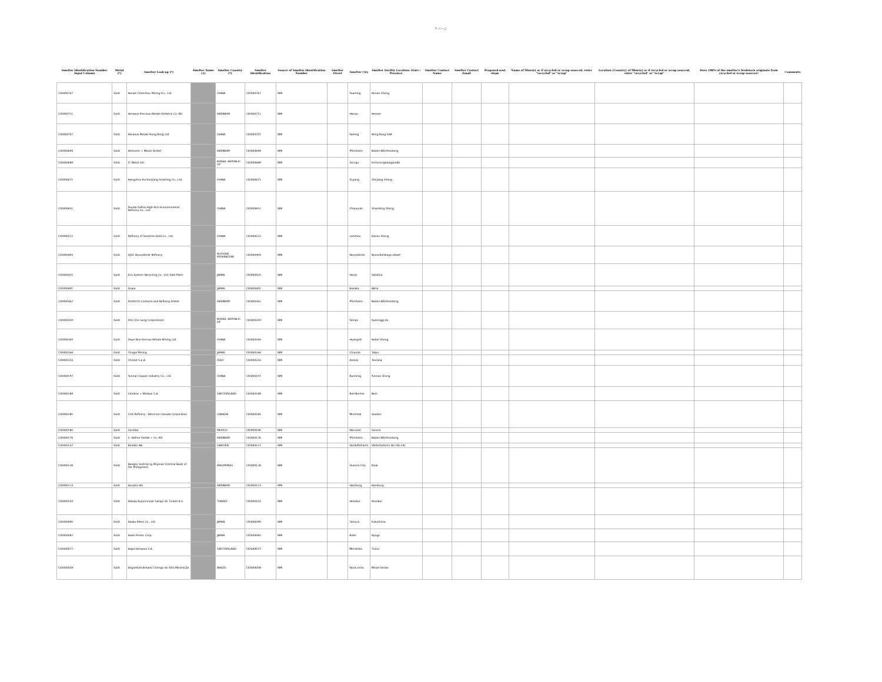5 ページ
| Smelter Identification Number Input Column | Metal (*) | Smelter Look-up (*) | Smelter Name (1) | Smelter Country (*) | Smelter Identification | Source of Smelter Identification Number | Smelter Street | Smelter City | Smelter Facility Location: State / Province | Smelter Contact Name | Smelter Contact Email | Proposed next steps | Name of Mine(s) or if recycled or scrap sourced, enter "recycled" or "scrap" | Location (Country) of Mine(s) or if recycled or scrap sourced, enter "recycled" or "scrap" | Does 100% of the smelter's feedstock originate from recycled or scrap sources? | Comments |
| --- | --- | --- | --- | --- | --- | --- | --- | --- | --- | --- | --- | --- | --- | --- | --- | --- |
| CID000767 | Gold | Hunan Chenzhou Mining Co., Ltd. | | CHINA | CID000767 | RMI | | Yuanling | Hunan Sheng | | | | | | | |
| CID000711 | Gold | Heraeus Precious Metals GmbH & Co. KG | | GERMANY | CID000711 | RMI | | Hanau | Hessen | | | | | | | |
| CID000707 | Gold | Heraeus Metals Hong Kong Ltd. | | CHINA | CID000707 | RMI | | Fanling | Hong Kong SAR | | | | | | | |
| CID000694 | Gold | Heimerle + Meule GmbH | | GERMANY | CID000694 | RMI | | Pforzheim | Baden-Württemberg | | | | | | | |
| CID000689 | Gold | LT Metal Ltd. | | KOREA, REPUBLIC OF | CID000689 | RMI | | Seo-gu | Incheon-gwangyeoksi | | | | | | | |
| CID000671 | Gold | Hangzhou Fuchunjiang Smelting Co., Ltd. | | CHINA | CID000671 | RMI | | Fuyang | Zhejiang Sheng | | | | | | | |
| CID000651 | Gold | Guoda Safina High-Tech Environmental Refinery Co., Ltd. | | CHINA | CID000651 | RMI | | Zhaoyuan | Shandong Sheng | | | | | | | |
| CID000522 | Gold | Refinery of Seemine Gold Co., Ltd. | | CHINA | CID000522 | RMI | | Lanzhou | Gansu Sheng | | | | | | | |
| CID000493 | Gold | OJSC Novosibirsk Refinery | | RUSSIAN FEDERATION | CID000493 | RMI | | Novosibirsk | Novosibirskaya oblast' | | | | | | | |
| CID000425 | Gold | Eco-System Recycling Co., Ltd. East Plant | | JAPAN | CID000425 | RMI | | Honjo | Saitama | | | | | | | |
| CID000401 | Gold | Dowa | | JAPAN | CID000401 | RMI | | Kosaka | Akita | | | | | | | |
| CID000362 | Gold | DODUCO Contacts and Refining GmbH | | GERMANY | CID000362 | RMI | | Pforzheim | Baden-Württemberg | | | | | | | |
| CID000359 | Gold | DSC (Do Sung Corporation) | | KOREA, REPUBLIC OF | CID000359 | RMI | | Gimpo | Gyeonggi-do | | | | | | | |
| CID000343 | Gold | Daye Non-Ferrous Metals Mining Ltd. | | CHINA | CID000343 | RMI | | Huangshi | Hubei Sheng | | | | | | | |
| CID000264 | Gold | Chugai Mining | | JAPAN | CID000264 | RMI | | Chiyoda | Tokyo | | | | | | | |
| CID000233 | Gold | Chimet S.p.A. | | ITALY | CID000233 | RMI | | Arezzo | Toscana | | | | | | | |
| CID000197 | Gold | Yunnan Copper Industry Co., Ltd. | | CHINA | CID000197 | RMI | | Kunming | Yunnan Sheng | | | | | | | |
| CID000189 | Gold | Cendres + Metaux S.A. | | SWITZERLAND | CID000189 | RMI | | Biel-Bienne | Bern | | | | | | | |
| CID000185 | Gold | CCR Refinery - Glencore Canada Corporation | | CANADA | CID000185 | RMI | | Montréal | Quebec | | | | | | | |
| CID000180 | Gold | Caridad | | MEXICO | CID000180 | RMI | | Nacozari | Sonora | | | | | | | |
| CID000176 | Gold | C. Hafner GmbH + Co. KG | | GERMANY | CID000176 | RMI | | Pforzheim | Baden-Württemberg | | | | | | | |
| CID000157 | Gold | Boliden AB | | SWEDEN | CID000157 | RMI | | Skelleftehamn | Västerbottens län (SE-24) | | | | | | | |
| CID000128 | Gold | Bangko Sentral ng Pilipinas (Central Bank of the Philippines) | | PHILIPPINES | CID000128 | RMI | | Quezon City | Rizal | | | | | | | |
| CID000113 | Gold | Aurubis AG | | GERMANY | CID000113 | RMI | | Hamburg | Hamburg | | | | | | | |
| CID000103 | Gold | Atasay Kuyumculuk Sanayi Ve Ticaret A.S. | | TURKEY | CID000103 | RMI | | Istanbul | İstanbul | | | | | | | |
| CID000090 | Gold | Asaka Riken Co., Ltd. | | JAPAN | CID000090 | RMI | | Tamura | Fukushima | | | | | | | |
| CID000082 | Gold | Asahi Pretec Corp. | | JAPAN | CID000082 | RMI | | Kobe | Hyogo | | | | | | | |
| CID000077 | Gold | Argor-Heraeus S.A. | | SWITZERLAND | CID000077 | RMI | | Mendrisio | Ticino | | | | | | | |
| CID000058 | Gold | AngloGold Ashanti Córrego do Sítio Mineração | | BRAZIL | CID000058 | RMI | | Nova Lima | Minas Gerais | | | | | | | |